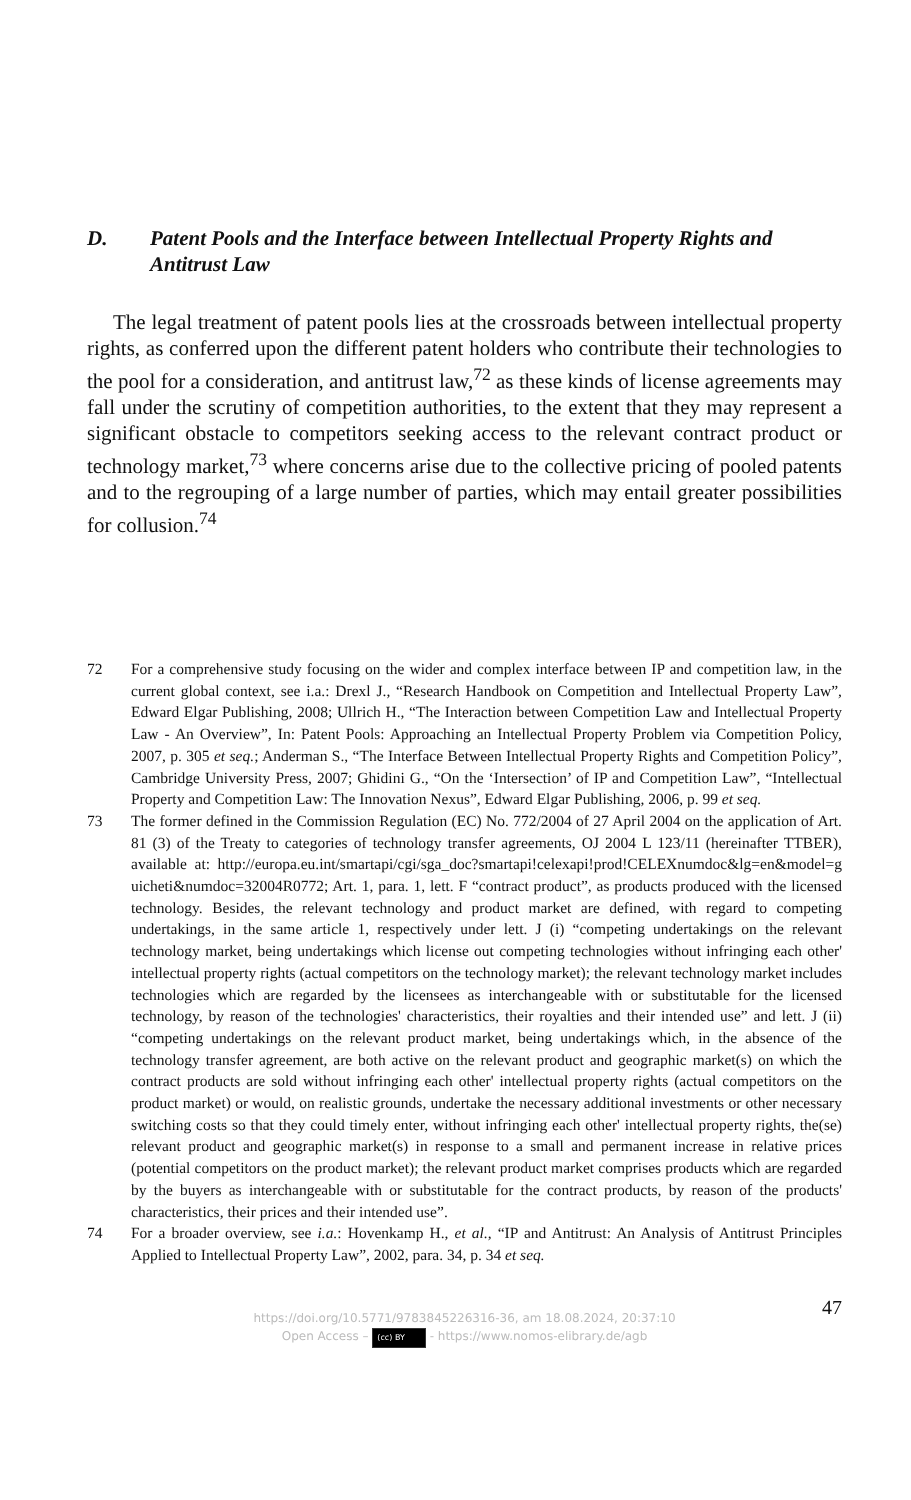D. Patent Pools and the Interface between Intellectual Property Rights and Antitrust Law
The legal treatment of patent pools lies at the crossroads between intellectual property rights, as conferred upon the different patent holders who contribute their technologies to the pool for a consideration, and antitrust law,<sup>72</sup> as these kinds of license agreements may fall under the scrutiny of competition authorities, to the extent that they may represent a significant obstacle to competitors seeking access to the relevant contract product or technology market,<sup>73</sup> where concerns arise due to the collective pricing of pooled patents and to the regrouping of a large number of parties, which may entail greater possibilities for collusion.<sup>74</sup>
72 For a comprehensive study focusing on the wider and complex interface between IP and competition law, in the current global context, see i.a.: Drexl J., “Research Handbook on Competition and Intellectual Property Law”, Edward Elgar Publishing, 2008; Ullrich H., “The Interaction between Competition Law and Intellectual Property Law - An Overview”, In: Patent Pools: Approaching an Intellectual Property Problem via Competition Policy, 2007, p. 305 et seq.; Anderman S., “The Interface Between Intellectual Property Rights and Competition Policy”, Cambridge University Press, 2007; Ghidini G., “On the ‘Intersection’ of IP and Competition Law”, “Intellectual Property and Competition Law: The Innovation Nexus”, Edward Elgar Publishing, 2006, p. 99 et seq.
73 The former defined in the Commission Regulation (EC) No. 772/2004 of 27 April 2004 on the application of Art. 81 (3) of the Treaty to categories of technology transfer agreements, OJ 2004 L 123/11 (hereinafter TTBER), available at: http://europa.eu.int/smartapi/cgi/sga_doc?smartapi!celexapi!prod!CELEXnumdoc&lg=en&model=guicheti&numdoc=32004R0772; Art. 1, para. 1, lett. F “contract product”, as products produced with the licensed technology. Besides, the relevant technology and product market are defined, with regard to competing undertakings, in the same article 1, respectively under lett. J (i) “competing undertakings on the relevant technology market, being undertakings which license out competing technologies without infringing each other' intellectual property rights (actual competitors on the technology market); the relevant technology market includes technologies which are regarded by the licensees as interchangeable with or substitutable for the licensed technology, by reason of the technologies' characteristics, their royalties and their intended use” and lett. J (ii) “competing undertakings on the relevant product market, being undertakings which, in the absence of the technology transfer agreement, are both active on the relevant product and geographic market(s) on which the contract products are sold without infringing each other' intellectual property rights (actual competitors on the product market) or would, on realistic grounds, undertake the necessary additional investments or other necessary switching costs so that they could timely enter, without infringing each other' intellectual property rights, the(se) relevant product and geographic market(s) in response to a small and permanent increase in relative prices (potential competitors on the product market); the relevant product market comprises products which are regarded by the buyers as interchangeable with or substitutable for the contract products, by reason of the products' characteristics, their prices and their intended use”.
74 For a broader overview, see i.a.: Hovenkamp H., et al., “IP and Antitrust: An Analysis of Antitrust Principles Applied to Intellectual Property Law”, 2002, para. 34, p. 34 et seq.
47
https://doi.org/10.5771/9783845226316-36, am 18.08.2024, 20:37:10
Open Access – (cc) BY - https://www.nomos-elibrary.de/agb